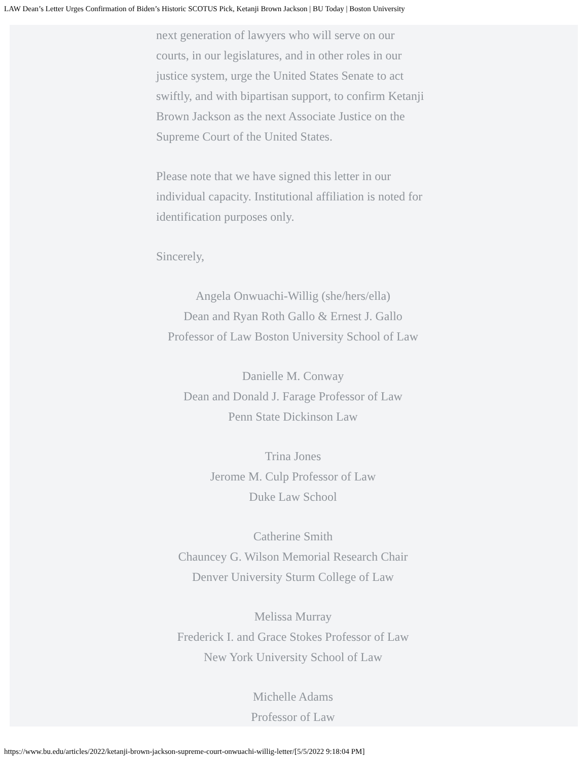LAW Dean’s Letter Urges Confirmation of Biden’s Historic SCOTUS Pick, Ketanji Brown Jackson | BU Today | Boston University
next generation of lawyers who will serve on our courts, in our legislatures, and in other roles in our justice system, urge the United States Senate to act swiftly, and with bipartisan support, to confirm Ketanji Brown Jackson as the next Associate Justice on the Supreme Court of the United States.
Please note that we have signed this letter in our individual capacity. Institutional affiliation is noted for identification purposes only.
Sincerely,
Angela Onwuachi-Willig (she/hers/ella)
Dean and Ryan Roth Gallo & Ernest J. Gallo
Professor of Law Boston University School of Law
Danielle M. Conway
Dean and Donald J. Farage Professor of Law
Penn State Dickinson Law
Trina Jones
Jerome M. Culp Professor of Law
Duke Law School
Catherine Smith
Chauncey G. Wilson Memorial Research Chair
Denver University Sturm College of Law
Melissa Murray
Frederick I. and Grace Stokes Professor of Law
New York University School of Law
Michelle Adams
Professor of Law
https://www.bu.edu/articles/2022/ketanji-brown-jackson-supreme-court-onwuachi-willig-letter/[5/5/2022 9:18:04 PM]